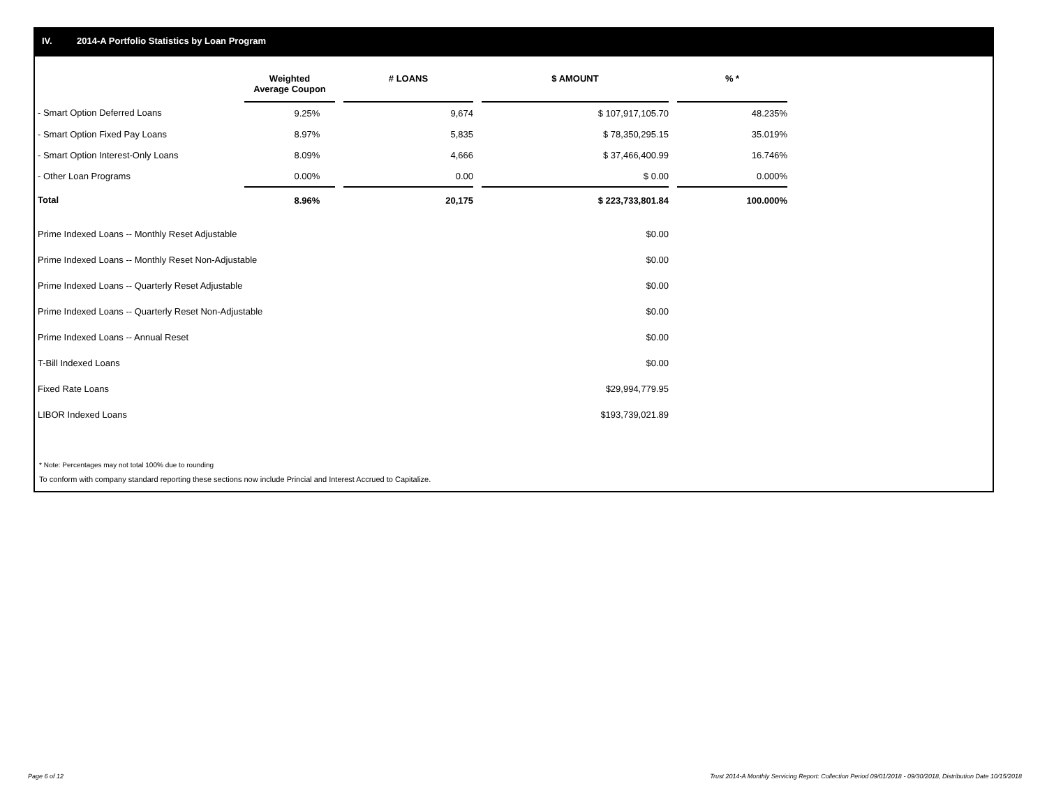IV. 2014-A Portfolio Statistics by Loan Program
| | Weighted Average Coupon | | # LOANS | | $ AMOUNT | | % * |
| --- | --- | --- | --- | --- | --- | --- | --- |
| - Smart Option Deferred Loans | 9.25% | | 9,674 | | $ 107,917,105.70 | | 48.235% |
| - Smart Option Fixed Pay Loans | 8.97% | | 5,835 | | $ 78,350,295.15 | | 35.019% |
| - Smart Option Interest-Only Loans | 8.09% | | 4,666 | | $ 37,466,400.99 | | 16.746% |
| - Other Loan Programs | 0.00% | | 0.00 | | $ 0.00 | | 0.000% |
| Total | 8.96% | | 20,175 | | $ 223,733,801.84 | | 100.000% |
| Prime Indexed Loans -- Monthly Reset Adjustable | | | | | $0.00 | | |
| Prime Indexed Loans -- Monthly Reset Non-Adjustable | | | | | $0.00 | | |
| Prime Indexed Loans -- Quarterly Reset Adjustable | | | | | $0.00 | | |
| Prime Indexed Loans -- Quarterly Reset Non-Adjustable | | | | | $0.00 | | |
| Prime Indexed Loans -- Annual Reset | | | | | $0.00 | | |
| T-Bill Indexed Loans | | | | | $0.00 | | |
| Fixed Rate Loans | | | | | $29,994,779.95 | | |
| LIBOR Indexed Loans | | | | | $193,739,021.89 | | |
* Note: Percentages may not total 100% due to rounding
To conform with company standard reporting these sections now include Princial and Interest Accrued to Capitalize.
Page 6 of 12
Trust 2014-A Monthly Servicing Report: Collection Period 09/01/2018 - 09/30/2018, Distribution Date 10/15/2018